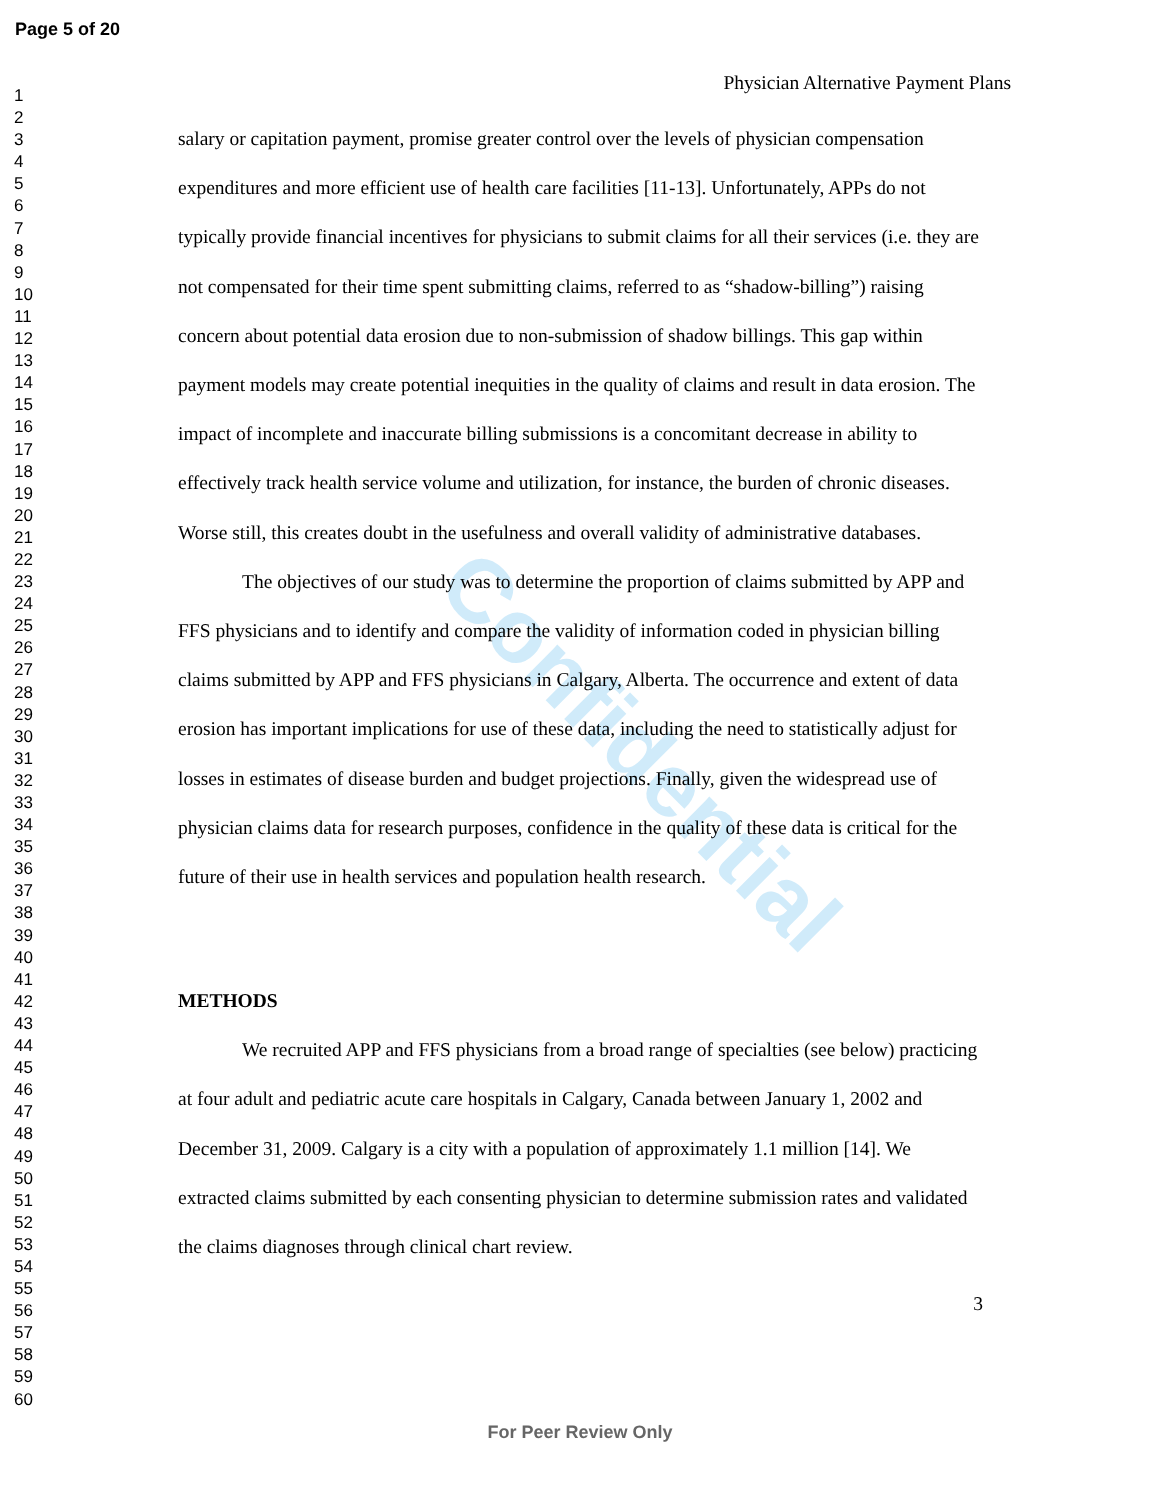Page 5 of 20
1
2
3
4
5
6
7
8
9
10
11
12
13
14
15
16
17
18
19
20
21
22
23
24
25
26
27
28
29
30
31
32
33
34
35
36
37
38
39
40
41
42
43
44
45
46
47
48
49
50
51
52
53
54
55
56
57
58
59
60
Confidential
Physician Alternative Payment Plans
salary or capitation payment, promise greater control over the levels of physician compensation expenditures and more efficient use of health care facilities [11-13]. Unfortunately, APPs do not typically provide financial incentives for physicians to submit claims for all their services (i.e. they are not compensated for their time spent submitting claims, referred to as “shadow-billing”) raising concern about potential data erosion due to non-submission of shadow billings. This gap within payment models may create potential inequities in the quality of claims and result in data erosion. The impact of incomplete and inaccurate billing submissions is a concomitant decrease in ability to effectively track health service volume and utilization, for instance, the burden of chronic diseases. Worse still, this creates doubt in the usefulness and overall validity of administrative databases.
The objectives of our study was to determine the proportion of claims submitted by APP and FFS physicians and to identify and compare the validity of information coded in physician billing claims submitted by APP and FFS physicians in Calgary, Alberta. The occurrence and extent of data erosion has important implications for use of these data, including the need to statistically adjust for losses in estimates of disease burden and budget projections. Finally, given the widespread use of physician claims data for research purposes, confidence in the quality of these data is critical for the future of their use in health services and population health research.
METHODS
We recruited APP and FFS physicians from a broad range of specialties (see below) practicing at four adult and pediatric acute care hospitals in Calgary, Canada between January 1, 2002 and December 31, 2009. Calgary is a city with a population of approximately 1.1 million [14]. We extracted claims submitted by each consenting physician to determine submission rates and validated the claims diagnoses through clinical chart review.
3
For Peer Review Only